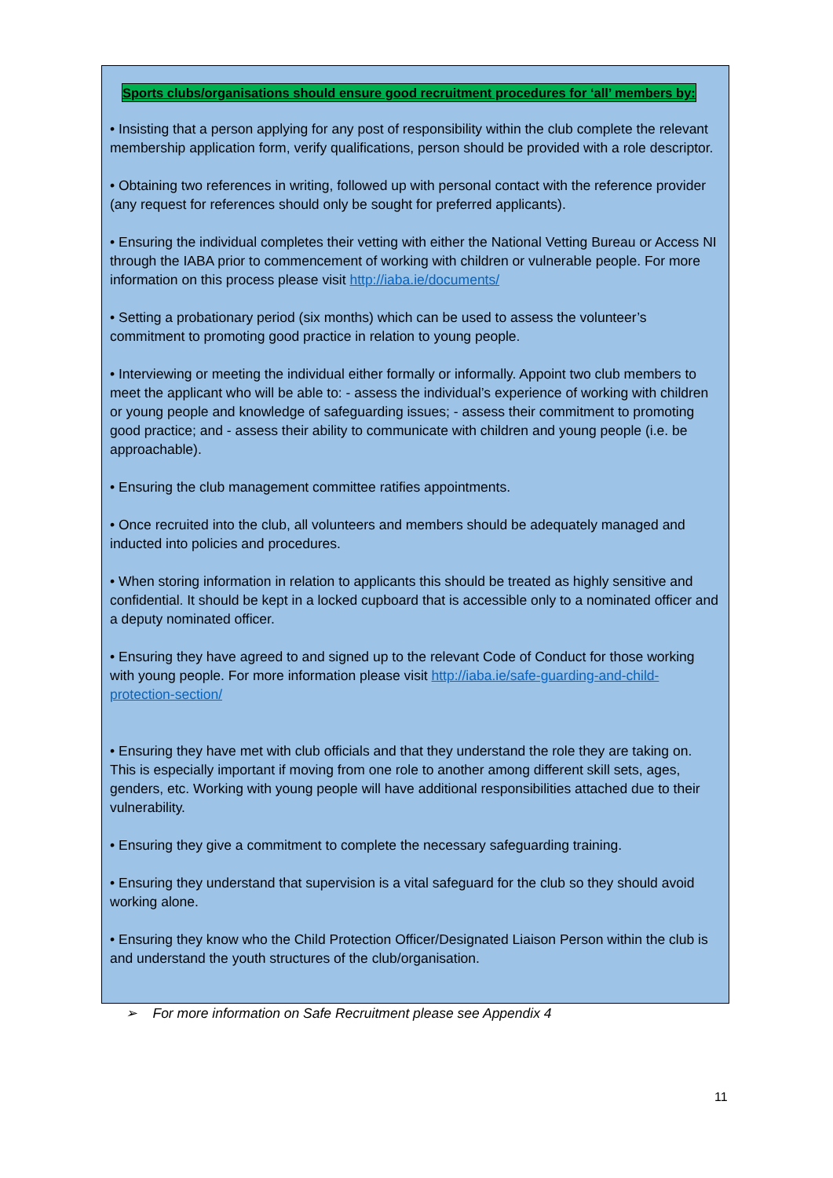Sports clubs/organisations should ensure good recruitment procedures for ‘all’ members by:
• Insisting that a person applying for any post of responsibility within the club complete the relevant membership application form, verify qualifications, person should be provided with a role descriptor.
• Obtaining two references in writing, followed up with personal contact with the reference provider (any request for references should only be sought for preferred applicants).
• Ensuring the individual completes their vetting with either the National Vetting Bureau or Access NI through the IABA prior to commencement of working with children or vulnerable people. For more information on this process please visit http://iaba.ie/documents/
• Setting a probationary period (six months) which can be used to assess the volunteer’s commitment to promoting good practice in relation to young people.
• Interviewing or meeting the individual either formally or informally. Appoint two club members to meet the applicant who will be able to: - assess the individual’s experience of working with children or young people and knowledge of safeguarding issues; - assess their commitment to promoting good practice; and - assess their ability to communicate with children and young people (i.e. be approachable).
• Ensuring the club management committee ratifies appointments.
• Once recruited into the club, all volunteers and members should be adequately managed and inducted into policies and procedures.
• When storing information in relation to applicants this should be treated as highly sensitive and confidential. It should be kept in a locked cupboard that is accessible only to a nominated officer and a deputy nominated officer.
• Ensuring they have agreed to and signed up to the relevant Code of Conduct for those working with young people. For more information please visit http://iaba.ie/safe-guarding-and-child-protection-section/
• Ensuring they have met with club officials and that they understand the role they are taking on. This is especially important if moving from one role to another among different skill sets, ages, genders, etc. Working with young people will have additional responsibilities attached due to their vulnerability.
• Ensuring they give a commitment to complete the necessary safeguarding training.
• Ensuring they understand that supervision is a vital safeguard for the club so they should avoid working alone.
• Ensuring they know who the Child Protection Officer/Designated Liaison Person within the club is and understand the youth structures of the club/organisation.
➢ For more information on Safe Recruitment please see Appendix 4
11